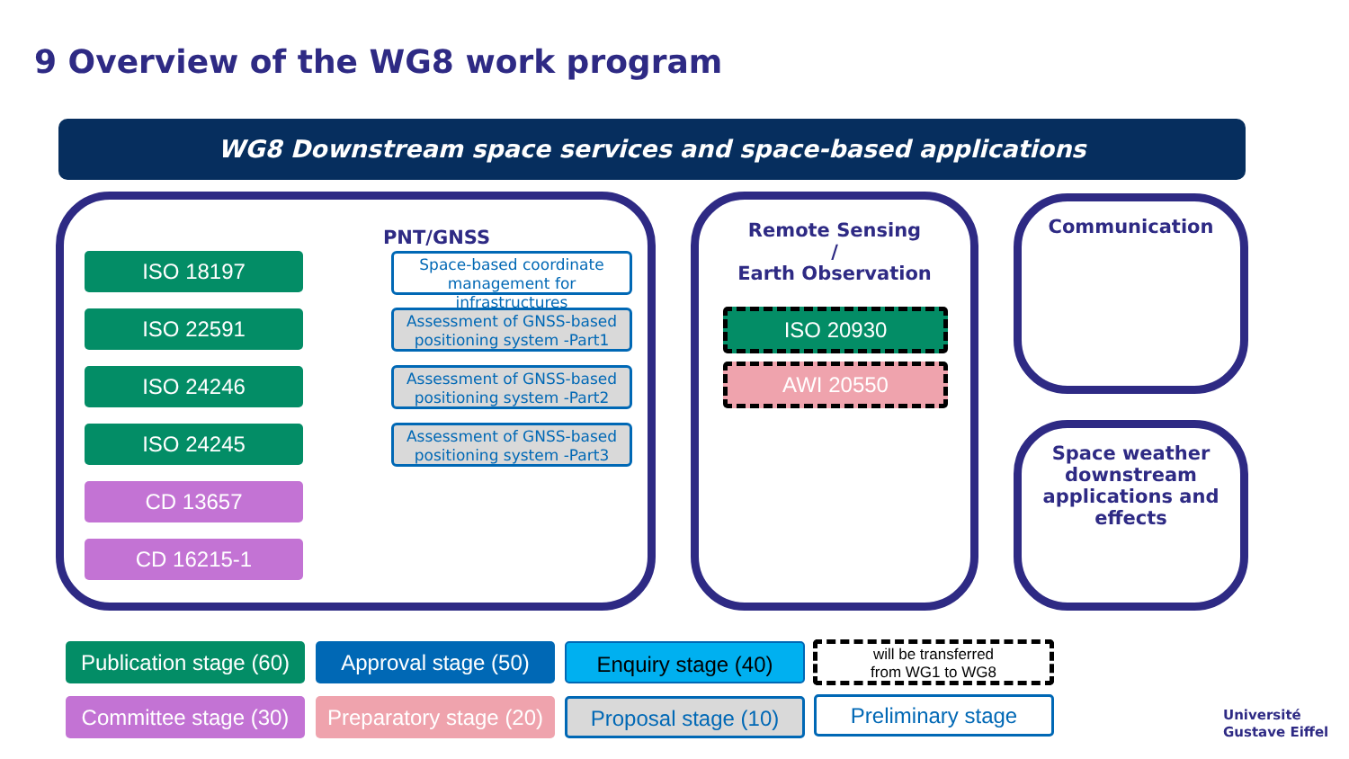9 Overview of the WG8 work program
WG8 Downstream space services and space-based applications
PNT/GNSS
ISO 18197
ISO 22591
ISO 24246
ISO 24245
CD 13657
CD 16215-1
Space-based coordinate management for infrastructures
Assessment of GNSS-based positioning system -Part1
Assessment of GNSS-based positioning system -Part2
Assessment of GNSS-based positioning system -Part3
Remote Sensing
/
Earth Observation
ISO 20930
AWI 20550
Communication
Space weather downstream applications and effects
Publication stage (60)
Approval stage (50)
Enquiry stage (40)
will be transferred
from WG1 to WG8
Committee stage (30)
Preparatory stage (20)
Proposal stage (10)
Preliminary stage
Université
Gustave Eiffel